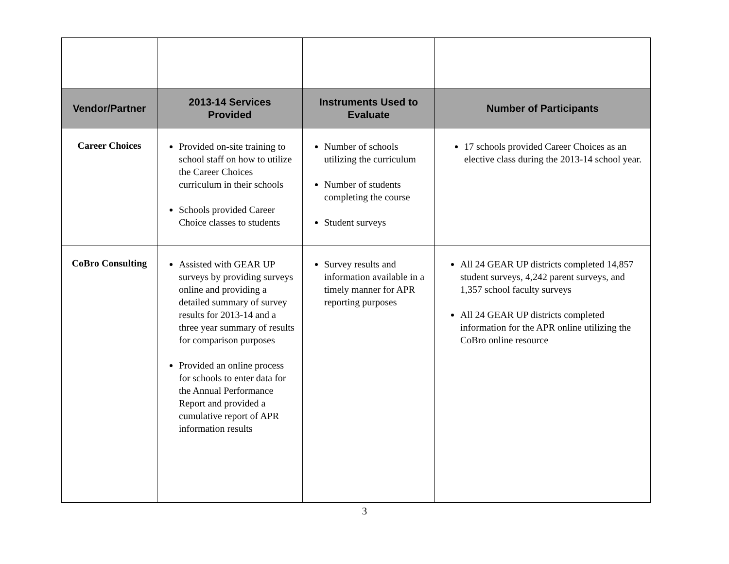| Vendor/Partner | 2013-14 Services Provided | Instruments Used to Evaluate | Number of Participants |
| --- | --- | --- | --- |
| Career Choices | Provided on-site training to school staff on how to utilize the Career Choices curriculum in their schools Schools provided Career Choice classes to students | Number of schools utilizing the curriculum Number of students completing the course Student surveys | 17 schools provided Career Choices as an elective class during the 2013-14 school year. |
| CoBro Consulting | Assisted with GEAR UP surveys by providing surveys online and providing a detailed summary of survey results for 2013-14 and a three year summary of results for comparison purposes Provided an online process for schools to enter data for the Annual Performance Report and provided a cumulative report of APR information results | Survey results and information available in a timely manner for APR reporting purposes | All 24 GEAR UP districts completed 14,857 student surveys, 4,242 parent surveys, and 1,357 school faculty surveys All 24 GEAR UP districts completed information for the APR online utilizing the CoBro online resource |
3